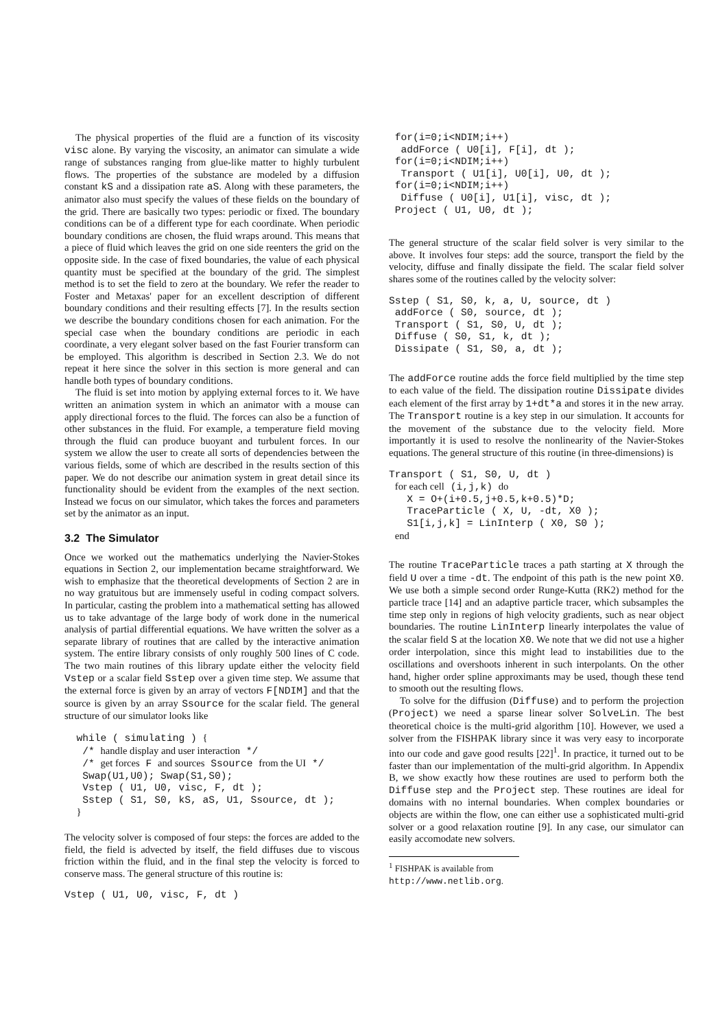The physical properties of the fluid are a function of its viscosity visc alone. By varying the viscosity, an animator can simulate a wide range of substances ranging from glue-like matter to highly turbulent flows. The properties of the substance are modeled by a diffusion constant kS and a dissipation rate aS. Along with these parameters, the animator also must specify the values of these fields on the boundary of the grid. There are basically two types: periodic or fixed. The boundary conditions can be of a different type for each coordinate. When periodic boundary conditions are chosen, the fluid wraps around. This means that a piece of fluid which leaves the grid on one side reenters the grid on the opposite side. In the case of fixed boundaries, the value of each physical quantity must be specified at the boundary of the grid. The simplest method is to set the field to zero at the boundary. We refer the reader to Foster and Metaxas' paper for an excellent description of different boundary conditions and their resulting effects [7]. In the results section we describe the boundary conditions chosen for each animation. For the special case when the boundary conditions are periodic in each coordinate, a very elegant solver based on the fast Fourier transform can be employed. This algorithm is described in Section 2.3. We do not repeat it here since the solver in this section is more general and can handle both types of boundary conditions.
The fluid is set into motion by applying external forces to it. We have written an animation system in which an animator with a mouse can apply directional forces to the fluid. The forces can also be a function of other substances in the fluid. For example, a temperature field moving through the fluid can produce buoyant and turbulent forces. In our system we allow the user to create all sorts of dependencies between the various fields, some of which are described in the results section of this paper. We do not describe our animation system in great detail since its functionality should be evident from the examples of the next section. Instead we focus on our simulator, which takes the forces and parameters set by the animator as an input.
3.2 The Simulator
Once we worked out the mathematics underlying the Navier-Stokes equations in Section 2, our implementation became straightforward. We wish to emphasize that the theoretical developments of Section 2 are in no way gratuitous but are immensely useful in coding compact solvers. In particular, casting the problem into a mathematical setting has allowed us to take advantage of the large body of work done in the numerical analysis of partial differential equations. We have written the solver as a separate library of routines that are called by the interactive animation system. The entire library consists of only roughly 500 lines of C code. The two main routines of this library update either the velocity field Vstep or a scalar field Sstep over a given time step. We assume that the external force is given by an array of vectors F[NDIM] and that the source is given by an array Ssource for the scalar field. The general structure of our simulator looks like
  while ( simulating ) {
   /* handle display and user interaction */
   /* get forces F and sources Ssource from the UI */
   Swap(U1,U0); Swap(S1,S0);
   Vstep ( U1, U0, visc, F, dt );
   Sstep ( S1, S0, kS, aS, U1, Ssource, dt );
  }
The velocity solver is composed of four steps: the forces are added to the field, the field is advected by itself, the field diffuses due to viscous friction within the fluid, and in the final step the velocity is forced to conserve mass. The general structure of this routine is:
Vstep ( U1, U0, visc, F, dt )
 for(i=0;i<NDIM;i++)
  addForce ( U0[i], F[i], dt );
 for(i=0;i<NDIM;i++)
  Transport ( U1[i], U0[i], U0, dt );
 for(i=0;i<NDIM;i++)
  Diffuse ( U0[i], U1[i], visc, dt );
 Project ( U1, U0, dt );
The general structure of the scalar field solver is very similar to the above. It involves four steps: add the source, transport the field by the velocity, diffuse and finally dissipate the field. The scalar field solver shares some of the routines called by the velocity solver:
Sstep ( S1, S0, k, a, U, source, dt )
 addForce ( S0, source, dt );
 Transport ( S1, S0, U, dt );
 Diffuse ( S0, S1, k, dt );
 Dissipate ( S1, S0, a, dt );
The addForce routine adds the force field multiplied by the time step to each value of the field. The dissipation routine Dissipate divides each element of the first array by 1+dt*a and stores it in the new array. The Transport routine is a key step in our simulation. It accounts for the movement of the substance due to the velocity field. More importantly it is used to resolve the nonlinearity of the Navier-Stokes equations. The general structure of this routine (in three-dimensions) is
Transport ( S1, S0, U, dt )
 for each cell (i,j,k) do
   X = O+(i+0.5,j+0.5,k+0.5)*D;
   TraceParticle ( X, U, -dt, X0 );
   S1[i,j,k] = LinInterp ( X0, S0 );
 end
The routine TraceParticle traces a path starting at X through the field U over a time -dt. The endpoint of this path is the new point X0. We use both a simple second order Runge-Kutta (RK2) method for the particle trace [14] and an adaptive particle tracer, which subsamples the time step only in regions of high velocity gradients, such as near object boundaries. The routine LinInterp linearly interpolates the value of the scalar field S at the location X0. We note that we did not use a higher order interpolation, since this might lead to instabilities due to the oscillations and overshoots inherent in such interpolants. On the other hand, higher order spline approximants may be used, though these tend to smooth out the resulting flows.
To solve for the diffusion (Diffuse) and to perform the projection (Project) we need a sparse linear solver SolveLin. The best theoretical choice is the multi-grid algorithm [10]. However, we used a solver from the FISHPAK library since it was very easy to incorporate into our code and gave good results [22]<sup>1</sup>. In practice, it turned out to be faster than our implementation of the multi-grid algorithm. In Appendix B, we show exactly how these routines are used to perform both the Diffuse step and the Project step. These routines are ideal for domains with no internal boundaries. When complex boundaries or objects are within the flow, one can either use a sophisticated multi-grid solver or a good relaxation routine [9]. In any case, our simulator can easily accomodate new solvers.
<sup>1</sup> FISHPAK is available from http://www.netlib.org.